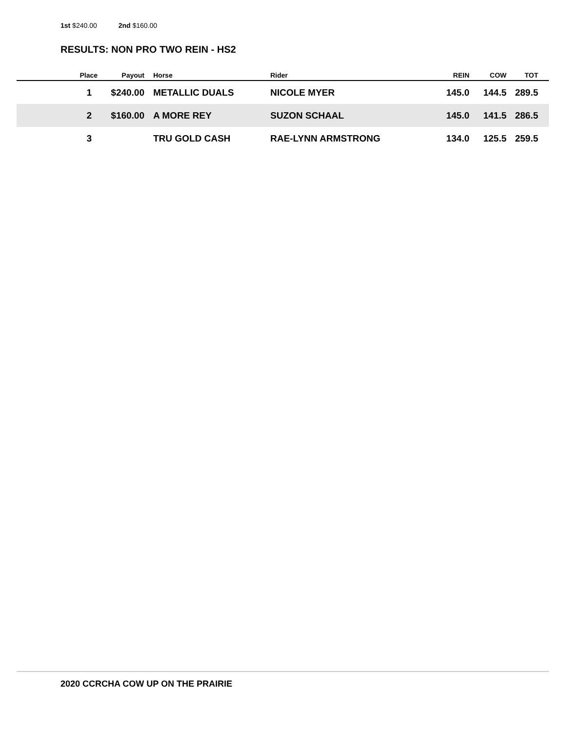1st $240.00 2nd $160.00
RESULTS: NON PRO TWO REIN - HS2
| Place | Payout | Horse | Rider | REIN | COW | TOT |
| --- | --- | --- | --- | --- | --- | --- |
| 1 | $240.00 | METALLIC DUALS | NICOLE MYER | 145.0 | 144.5 | 289.5 |
| 2 | $160.00 | A MORE REY | SUZON SCHAAL | 145.0 | 141.5 | 286.5 |
| 3 | | TRU GOLD CASH | RAE-LYNN ARMSTRONG | 134.0 | 125.5 | 259.5 |
2020 CCRCHA COW UP ON THE PRAIRIE